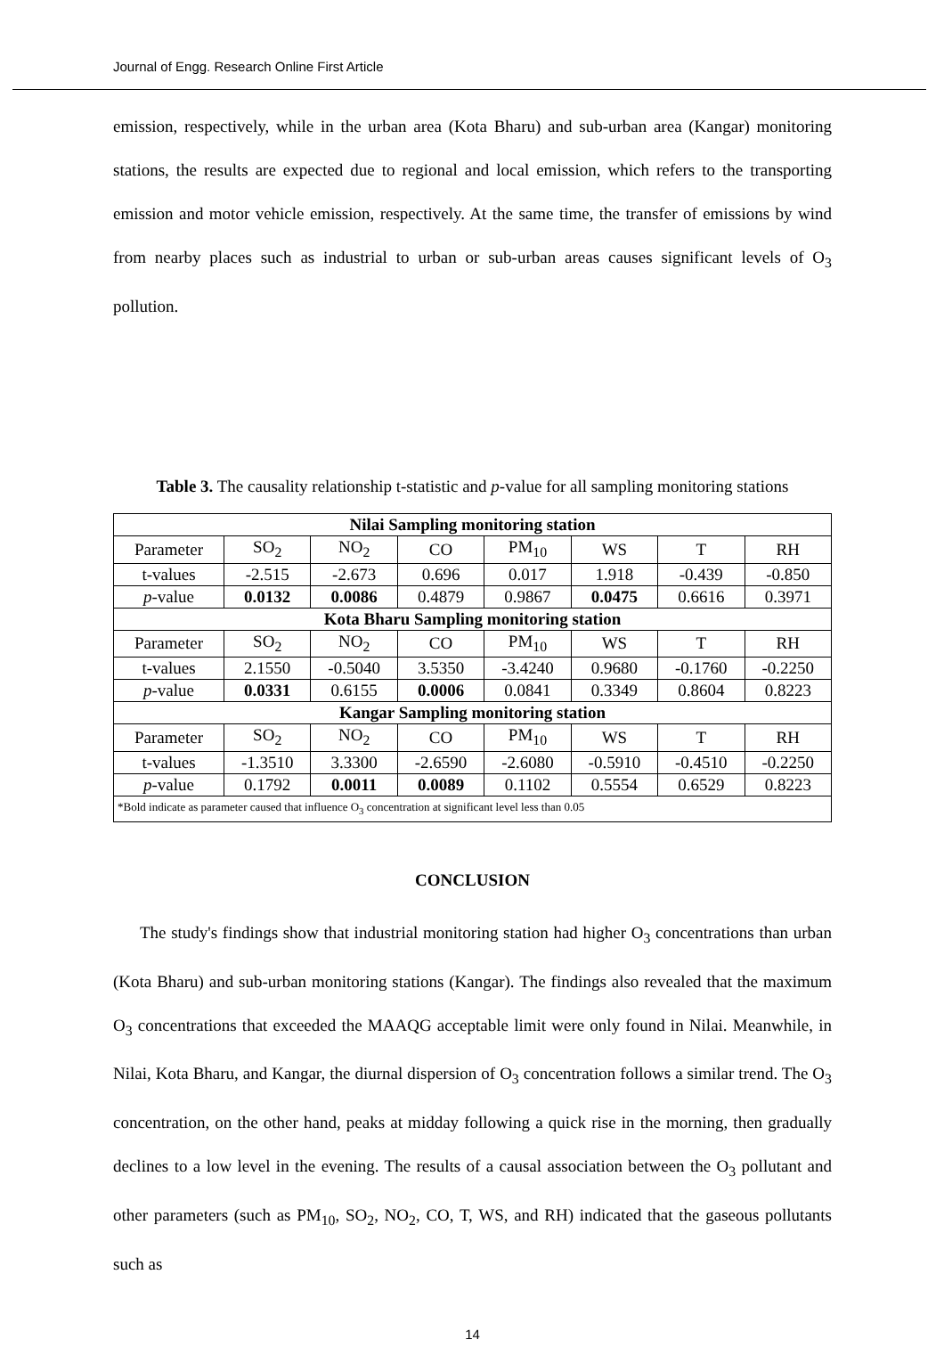Journal of Engg. Research Online First Article
emission, respectively, while in the urban area (Kota Bharu) and sub-urban area (Kangar) monitoring stations, the results are expected due to regional and local emission, which refers to the transporting emission and motor vehicle emission, respectively. At the same time, the transfer of emissions by wind from nearby places such as industrial to urban or sub-urban areas causes significant levels of O<sub>3</sub> pollution.
Table 3. The causality relationship t-statistic and p-value for all sampling monitoring stations
| Nilai Sampling monitoring station | | | | | | | |
| --- | --- | --- | --- | --- | --- | --- | --- |
| Parameter | SO<sub>2</sub> | NO<sub>2</sub> | CO | PM<sub>10</sub> | WS | T | RH |
| t-values | -2.515 | -2.673 | 0.696 | 0.017 | 1.918 | -0.439 | -0.850 |
| p -value | 0.0132 | 0.0086 | 0.4879 | 0.9867 | 0.0475 | 0.6616 | 0.3971 |
| Kota Bharu Sampling monitoring station | | | | | | | |
| Parameter | SO<sub>2</sub> | NO<sub>2</sub> | CO | PM<sub>10</sub> | WS | T | RH |
| t-values | 2.1550 | -0.5040 | 3.5350 | -3.4240 | 0.9680 | -0.1760 | -0.2250 |
| p -value | 0.0331 | 0.6155 | 0.0006 | 0.0841 | 0.3349 | 0.8604 | 0.8223 |
| Kangar Sampling monitoring station | | | | | | | |
| Parameter | SO<sub>2</sub> | NO<sub>2</sub> | CO | PM<sub>10</sub> | WS | T | RH |
| t-values | -1.3510 | 3.3300 | -2.6590 | -2.6080 | -0.5910 | -0.4510 | -0.2250 |
| p -value | 0.1792 | 0.0011 | 0.0089 | 0.1102 | 0.5554 | 0.6529 | 0.8223 |
| *Bold indicate as parameter caused that influence O<sub>3</sub> concentration at significant level less than 0.05 | | | | | | | |
CONCLUSION
The study's findings show that industrial monitoring station had higher O<sub>3</sub> concentrations than urban (Kota Bharu) and sub-urban monitoring stations (Kangar). The findings also revealed that the maximum O<sub>3</sub> concentrations that exceeded the MAAQG acceptable limit were only found in Nilai. Meanwhile, in Nilai, Kota Bharu, and Kangar, the diurnal dispersion of O<sub>3</sub> concentration follows a similar trend. The O<sub>3</sub> concentration, on the other hand, peaks at midday following a quick rise in the morning, then gradually declines to a low level in the evening. The results of a causal association between the O<sub>3</sub> pollutant and other parameters (such as PM<sub>10</sub>, SO<sub>2</sub>, NO<sub>2</sub>, CO, T, WS, and RH) indicated that the gaseous pollutants such as
14